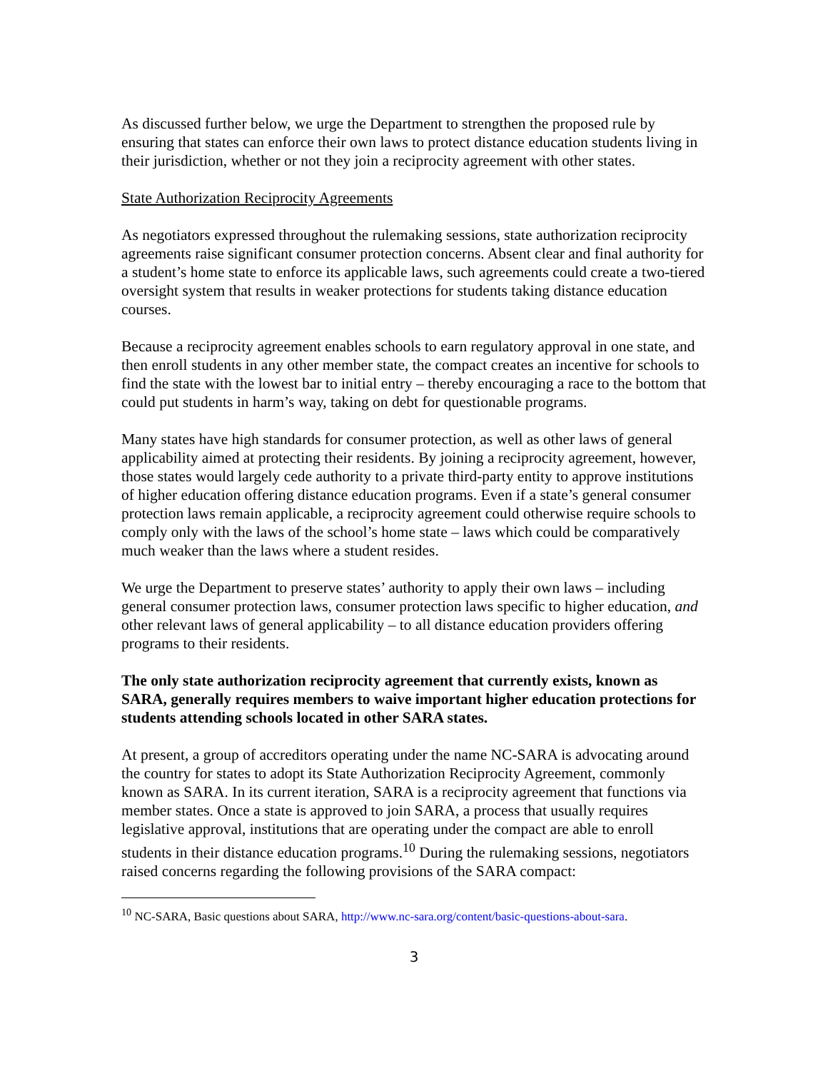As discussed further below, we urge the Department to strengthen the proposed rule by ensuring that states can enforce their own laws to protect distance education students living in their jurisdiction, whether or not they join a reciprocity agreement with other states.
State Authorization Reciprocity Agreements
As negotiators expressed throughout the rulemaking sessions, state authorization reciprocity agreements raise significant consumer protection concerns. Absent clear and final authority for a student’s home state to enforce its applicable laws, such agreements could create a two-tiered oversight system that results in weaker protections for students taking distance education courses.
Because a reciprocity agreement enables schools to earn regulatory approval in one state, and then enroll students in any other member state, the compact creates an incentive for schools to find the state with the lowest bar to initial entry – thereby encouraging a race to the bottom that could put students in harm’s way, taking on debt for questionable programs.
Many states have high standards for consumer protection, as well as other laws of general applicability aimed at protecting their residents. By joining a reciprocity agreement, however, those states would largely cede authority to a private third-party entity to approve institutions of higher education offering distance education programs. Even if a state’s general consumer protection laws remain applicable, a reciprocity agreement could otherwise require schools to comply only with the laws of the school’s home state – laws which could be comparatively much weaker than the laws where a student resides.
We urge the Department to preserve states’ authority to apply their own laws – including general consumer protection laws, consumer protection laws specific to higher education, and other relevant laws of general applicability – to all distance education providers offering programs to their residents.
The only state authorization reciprocity agreement that currently exists, known as SARA, generally requires members to waive important higher education protections for students attending schools located in other SARA states.
At present, a group of accreditors operating under the name NC-SARA is advocating around the country for states to adopt its State Authorization Reciprocity Agreement, commonly known as SARA. In its current iteration, SARA is a reciprocity agreement that functions via member states. Once a state is approved to join SARA, a process that usually requires legislative approval, institutions that are operating under the compact are able to enroll students in their distance education programs.<sup>10</sup> During the rulemaking sessions, negotiators raised concerns regarding the following provisions of the SARA compact:
<sup>10</sup> NC-SARA, Basic questions about SARA, http://www.nc-sara.org/content/basic-questions-about-sara.
3